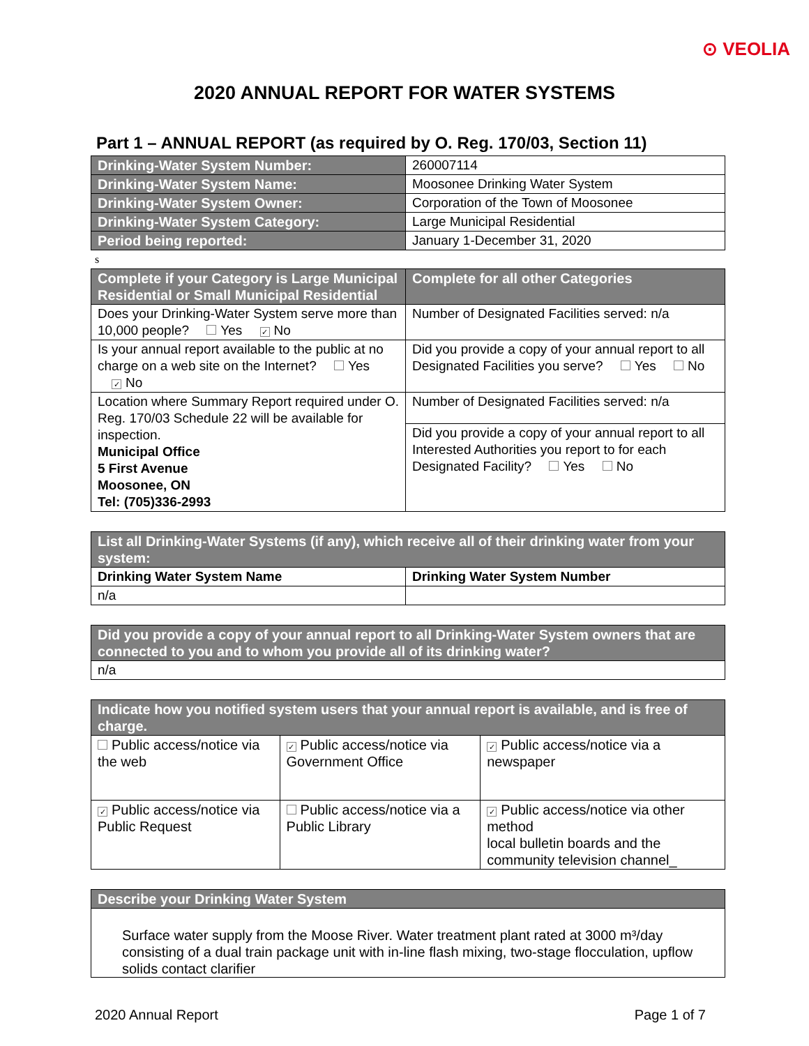⊙ VEOLIA
2020 ANNUAL REPORT FOR WATER SYSTEMS
Part 1 – ANNUAL REPORT (as required by O. Reg. 170/03, Section 11)
| Drinking-Water System Number: | 260007114 |
| Drinking-Water System Name: | Moosonee Drinking Water System |
| Drinking-Water System Owner: | Corporation of the Town of Moosonee |
| Drinking-Water System Category: | Large Municipal Residential |
| Period being reported: | January 1-December 31, 2020 |
s
| Complete if your Category is Large Municipal Residential or Small Municipal Residential | Complete for all other Categories |
| --- | --- |
| Does your Drinking-Water System serve more than 10,000 people? Yes ✓ No | Number of Designated Facilities served: n/a |
| Is your annual report available to the public at no charge on a web site on the Internet? Yes ✓ No | Did you provide a copy of your annual report to all Designated Facilities you serve? Yes No |
| Location where Summary Report required under O. Reg. 170/03 Schedule 22 will be available for inspection. Municipal Office 5 First Avenue Moosonee, ON Tel: (705)336-2993 | Number of Designated Facilities served: n/a |
| | Did you provide a copy of your annual report to all Interested Authorities you report to for each Designated Facility? Yes No |
| List all Drinking-Water Systems (if any), which receive all of their drinking water from your system: | |
| Drinking Water System Name | Drinking Water System Number |
| n/a | |
| Did you provide a copy of your annual report to all Drinking-Water System owners that are connected to you and to whom you provide all of its drinking water? |
| n/a |
| Indicate how you notified system users that your annual report is available, and is free of charge. | | |
| Public access/notice via the web | ✓ Public access/notice via Government Office | ✓ Public access/notice via a newspaper |
| ✓ Public access/notice via Public Request | Public access/notice via a Public Library | ✓ Public access/notice via other method local bulletin boards and the community television channel_ |
| Describe your Drinking Water System |
| Surface water supply from the Moose River. Water treatment plant rated at 3000 m³/day consisting of a dual train package unit with in-line flash mixing, two-stage flocculation, upflow solids contact clarifier |
2020 Annual Report Page 1 of 7